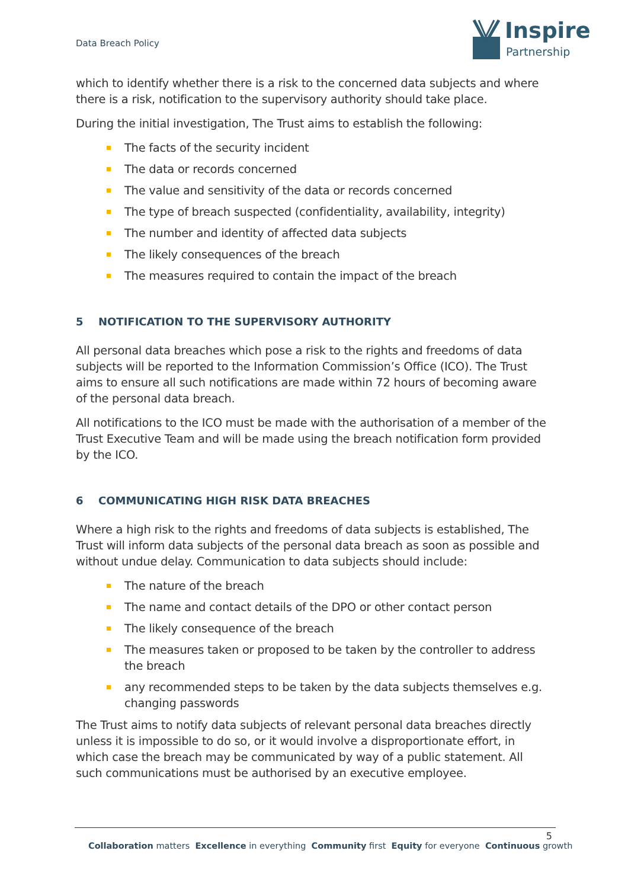Data Breach Policy
Inspire
Partnership
which to identify whether there is a risk to the concerned data subjects and where there is a risk, notification to the supervisory authority should take place.
During the initial investigation, The Trust aims to establish the following:
The facts of the security incident
The data or records concerned
The value and sensitivity of the data or records concerned
The type of breach suspected (confidentiality, availability, integrity)
The number and identity of affected data subjects
The likely consequences of the breach
The measures required to contain the impact of the breach
5 NOTIFICATION TO THE SUPERVISORY AUTHORITY
All personal data breaches which pose a risk to the rights and freedoms of data subjects will be reported to the Information Commission’s Office (ICO). The Trust aims to ensure all such notifications are made within 72 hours of becoming aware of the personal data breach.
All notifications to the ICO must be made with the authorisation of a member of the Trust Executive Team and will be made using the breach notification form provided by the ICO.
6 COMMUNICATING HIGH RISK DATA BREACHES
Where a high risk to the rights and freedoms of data subjects is established, The Trust will inform data subjects of the personal data breach as soon as possible and without undue delay. Communication to data subjects should include:
The nature of the breach
The name and contact details of the DPO or other contact person
The likely consequence of the breach
The measures taken or proposed to be taken by the controller to address the breach
any recommended steps to be taken by the data subjects themselves e.g. changing passwords
The Trust aims to notify data subjects of relevant personal data breaches directly unless it is impossible to do so, or it would involve a disproportionate effort, in which case the breach may be communicated by way of a public statement. All such communications must be authorised by an executive employee.
5
Collaboration matters Excellence in everything Community first Equity for everyone Continuous growth